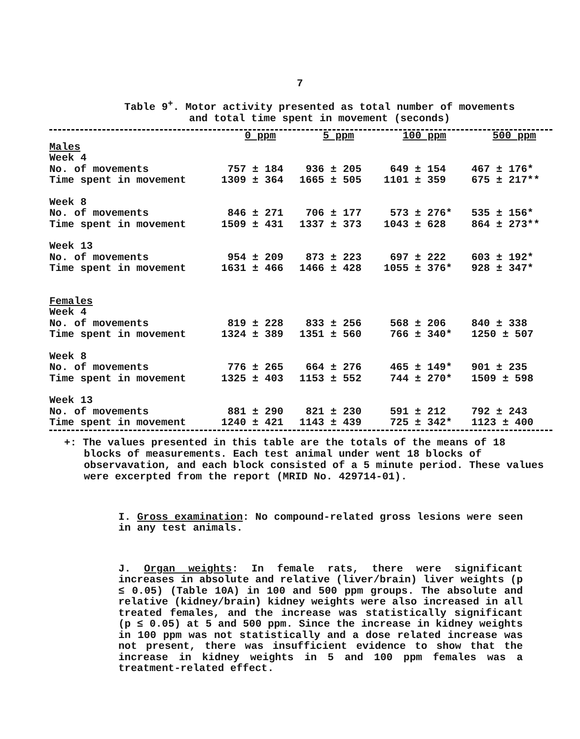7
Table 9<sup>+</sup>. Motor activity presented as total number of movements
and total time spent in movement (seconds)
| | 0 ppm | 5 ppm | 100 ppm | 500 ppm |
| --- | --- | --- | --- | --- |
| Males | | | | |
| Week 4 | | | | |
| No. of movements | 757 ± 184 | 936 ± 205 | 649 ± 154 | 467 ± 176* |
| Time spent in movement | 1309 ± 364 | 1665 ± 505 | 1101 ± 359 | 675 ± 217** |
| Week 8 | | | | |
| No. of movements | 846 ± 271 | 706 ± 177 | 573 ± 276* | 535 ± 156* |
| Time spent in movement | 1509 ± 431 | 1337 ± 373 | 1043 ± 628 | 864 ± 273** |
| Week 13 | | | | |
| No. of movements | 954 ± 209 | 873 ± 223 | 697 ± 222 | 603 ± 192* |
| Time spent in movement | 1631 ± 466 | 1466 ± 428 | 1055 ± 376* | 928 ± 347* |
| Females | | | | |
| Week 4 | | | | |
| No. of movements | 819 ± 228 | 833 ± 256 | 568 ± 206 | 840 ± 338 |
| Time spent in movement | 1324 ± 389 | 1351 ± 560 | 766 ± 340* | 1250 ± 507 |
| Week 8 | | | | |
| No. of movements | 776 ± 265 | 664 ± 276 | 465 ± 149* | 901 ± 235 |
| Time spent in movement | 1325 ± 403 | 1153 ± 552 | 744 ± 270* | 1509 ± 598 |
| Week 13 | | | | |
| No. of movements | 881 ± 290 | 821 ± 230 | 591 ± 212 | 792 ± 243 |
| Time spent in movement | 1240 ± 421 | 1143 ± 439 | 725 ± 342* | 1123 ± 400 |
+: The values presented in this table are the totals of the means of 18 blocks of measurements. Each test animal under went 18 blocks of observavation, and each block consisted of a 5 minute period. These values were excerpted from the report (MRID No. 429714-01).
I. Gross examination: No compound-related gross lesions were seen in any test animals.
J. Organ weights: In female rats, there were significant increases in absolute and relative (liver/brain) liver weights (p ≤ 0.05) (Table 10A) in 100 and 500 ppm groups. The absolute and relative (kidney/brain) kidney weights were also increased in all treated females, and the increase was statistically significant (p ≤ 0.05) at 5 and 500 ppm. Since the increase in kidney weights in 100 ppm was not statistically and a dose related increase was not present, there was insufficient evidence to show that the increase in kidney weights in 5 and 100 ppm females was a treatment-related effect.